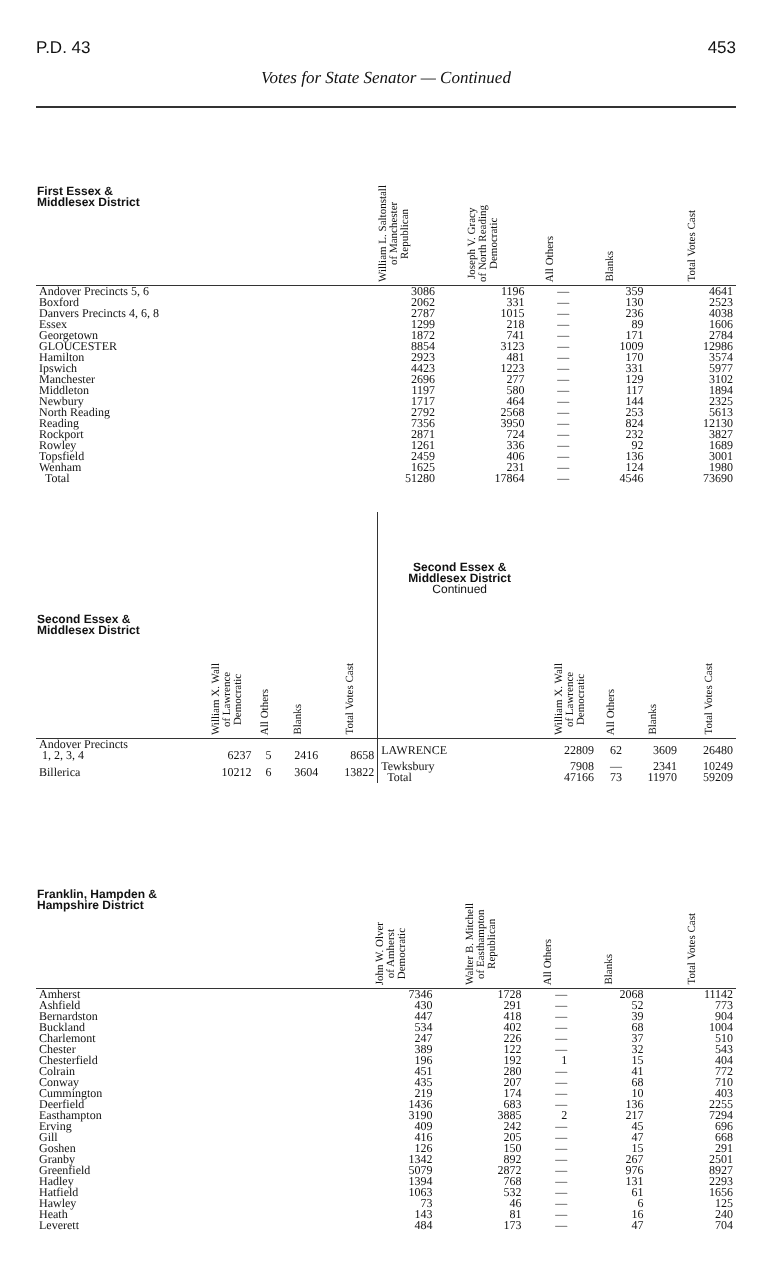P.D. 43 453
Votes for State Senator — Continued
| First Essex & Middlesex District | William L. Saltonstall of Manchester Republican | Joseph V. Gracy of North Reading Democratic | All Others | Blanks | Total Votes Cast |
| --- | --- | --- | --- | --- | --- |
| Andover Precincts 5, 6 | 3086 | 1196 | — | 359 | 4641 |
| Boxford | 2062 | 331 | — | 130 | 2523 |
| Danvers Precincts 4, 6, 8 | 2787 | 1015 | — | 236 | 4038 |
| Essex | 1299 | 218 | — | 89 | 1606 |
| Georgetown | 1872 | 741 | — | 171 | 2784 |
| GLOUCESTER | 8854 | 3123 | — | 1009 | 12986 |
| Hamilton | 2923 | 481 | — | 170 | 3574 |
| Ipswich | 4423 | 1223 | — | 331 | 5977 |
| Manchester | 2696 | 277 | — | 129 | 3102 |
| Middleton | 1197 | 580 | — | 117 | 1894 |
| Newbury | 1717 | 464 | — | 144 | 2325 |
| North Reading | 2792 | 2568 | — | 253 | 5613 |
| Reading | 7356 | 3950 | — | 824 | 12130 |
| Rockport | 2871 | 724 | — | 232 | 3827 |
| Rowley | 1261 | 336 | — | 92 | 1689 |
| Topsfield | 2459 | 406 | — | 136 | 3001 |
| Wenham | 1625 | 231 | — | 124 | 1980 |
| Total | 51280 | 17864 | — | 4546 | 73690 |
| Second Essex & Middlesex District | William X. Wall of Lawrence Democratic | All Others | Blanks | Total Votes Cast | Second Essex & Middlesex District Continued | William X. Wall of Lawrence Democratic | All Others | Blanks | Total Votes Cast |
| --- | --- | --- | --- | --- | --- | --- | --- | --- | --- |
| Andover Precincts 1, 2, 3, 4 | 6237 | 5 | 2416 | 8658 | LAWRENCE | 22809 | 62 | 3609 | 26480 |
| Billerica | 10212 | 6 | 3604 | 13822 | Tewksbury Total | 7908 47166 | — 73 | 2341 11970 | 10249 59209 |
| Franklin, Hampden & Hampshire District | John W. Olver of Amherst Democratic | Walter B. Mitchell of Easthampton Republican | All Others | Blanks | Total Votes Cast |
| --- | --- | --- | --- | --- | --- |
| Amherst | 7346 | 1728 | — | 2068 | 11142 |
| Ashfield | 430 | 291 | — | 52 | 773 |
| Bernardston | 447 | 418 | — | 39 | 904 |
| Buckland | 534 | 402 | — | 68 | 1004 |
| Charlemont | 247 | 226 | — | 37 | 510 |
| Chester | 389 | 122 | — | 32 | 543 |
| Chesterfield | 196 | 192 | 1 | 15 | 404 |
| Colrain | 451 | 280 | — | 41 | 772 |
| Conway | 435 | 207 | — | 68 | 710 |
| Cummington | 219 | 174 | — | 10 | 403 |
| Deerfield | 1436 | 683 | — | 136 | 2255 |
| Easthampton | 3190 | 3885 | 2 | 217 | 7294 |
| Erving | 409 | 242 | — | 45 | 696 |
| Gill | 416 | 205 | — | 47 | 668 |
| Goshen | 126 | 150 | — | 15 | 291 |
| Granby | 1342 | 892 | — | 267 | 2501 |
| Greenfield | 5079 | 2872 | — | 976 | 8927 |
| Hadley | 1394 | 768 | — | 131 | 2293 |
| Hatfield | 1063 | 532 | — | 61 | 1656 |
| Hawley | 73 | 46 | — | 6 | 125 |
| Heath | 143 | 81 | — | 16 | 240 |
| Leverett | 484 | 173 | — | 47 | 704 |